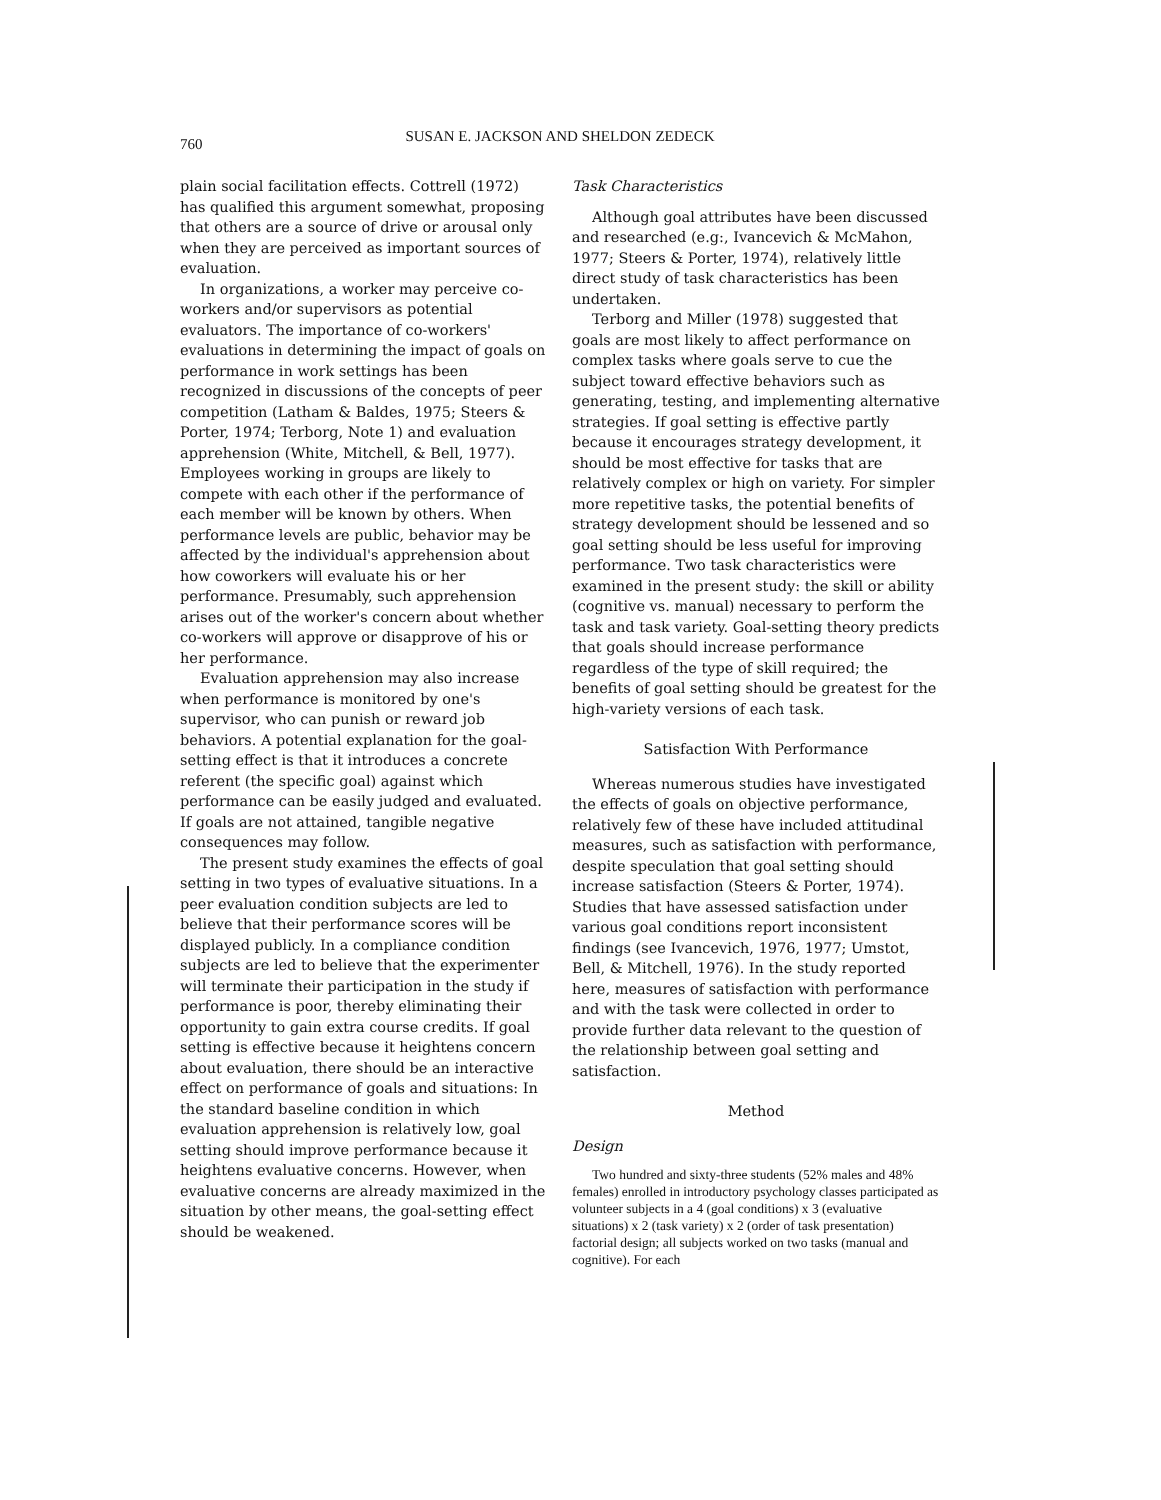760
SUSAN E. JACKSON AND SHELDON ZEDECK
plain social facilitation effects. Cottrell (1972) has qualified this argument somewhat, proposing that others are a source of drive or arousal only when they are perceived as important sources of evaluation.
In organizations, a worker may perceive co-workers and/or supervisors as potential evaluators. The importance of co-workers' evaluations in determining the impact of goals on performance in work settings has been recognized in discussions of the concepts of peer competition (Latham & Baldes, 1975; Steers & Porter, 1974; Terborg, Note 1) and evaluation apprehension (White, Mitchell, & Bell, 1977). Employees working in groups are likely to compete with each other if the performance of each member will be known by others. When performance levels are public, behavior may be affected by the individual's apprehension about how coworkers will evaluate his or her performance. Presumably, such apprehension arises out of the worker's concern about whether co-workers will approve or disapprove of his or her performance.
Evaluation apprehension may also increase when performance is monitored by one's supervisor, who can punish or reward job behaviors. A potential explanation for the goal-setting effect is that it introduces a concrete referent (the specific goal) against which performance can be easily judged and evaluated. If goals are not attained, tangible negative consequences may follow.
The present study examines the effects of goal setting in two types of evaluative situations. In a peer evaluation condition subjects are led to believe that their performance scores will be displayed publicly. In a compliance condition subjects are led to believe that the experimenter will terminate their participation in the study if performance is poor, thereby eliminating their opportunity to gain extra course credits. If goal setting is effective because it heightens concern about evaluation, there should be an interactive effect on performance of goals and situations: In the standard baseline condition in which evaluation apprehension is relatively low, goal setting should improve performance because it heightens evaluative concerns. However, when evaluative concerns are already maximized in the situation by other means, the goal-setting effect should be weakened.
Task Characteristics
Although goal attributes have been discussed and researched (e.g:, Ivancevich & McMahon, 1977; Steers & Porter, 1974), relatively little direct study of task characteristics has been undertaken.
Terborg and Miller (1978) suggested that goals are most likely to affect performance on complex tasks where goals serve to cue the subject toward effective behaviors such as generating, testing, and implementing alternative strategies. If goal setting is effective partly because it encourages strategy development, it should be most effective for tasks that are relatively complex or high on variety. For simpler more repetitive tasks, the potential benefits of strategy development should be lessened and so goal setting should be less useful for improving performance. Two task characteristics were examined in the present study: the skill or ability (cognitive vs. manual) necessary to perform the task and task variety. Goal-setting theory predicts that goals should increase performance regardless of the type of skill required; the benefits of goal setting should be greatest for the high-variety versions of each task.
Satisfaction With Performance
Whereas numerous studies have investigated the effects of goals on objective performance, relatively few of these have included attitudinal measures, such as satisfaction with performance, despite speculation that goal setting should increase satisfaction (Steers & Porter, 1974). Studies that have assessed satisfaction under various goal conditions report inconsistent findings (see Ivancevich, 1976, 1977; Umstot, Bell, & Mitchell, 1976). In the study reported here, measures of satisfaction with performance and with the task were collected in order to provide further data relevant to the question of the relationship between goal setting and satisfaction.
Method
Design
Two hundred and sixty-three students (52% males and 48% females) enrolled in introductory psychology classes participated as volunteer subjects in a 4 (goal conditions) x 3 (evaluative situations) x 2 (task variety) x 2 (order of task presentation) factorial design; all subjects worked on two tasks (manual and cognitive). For each